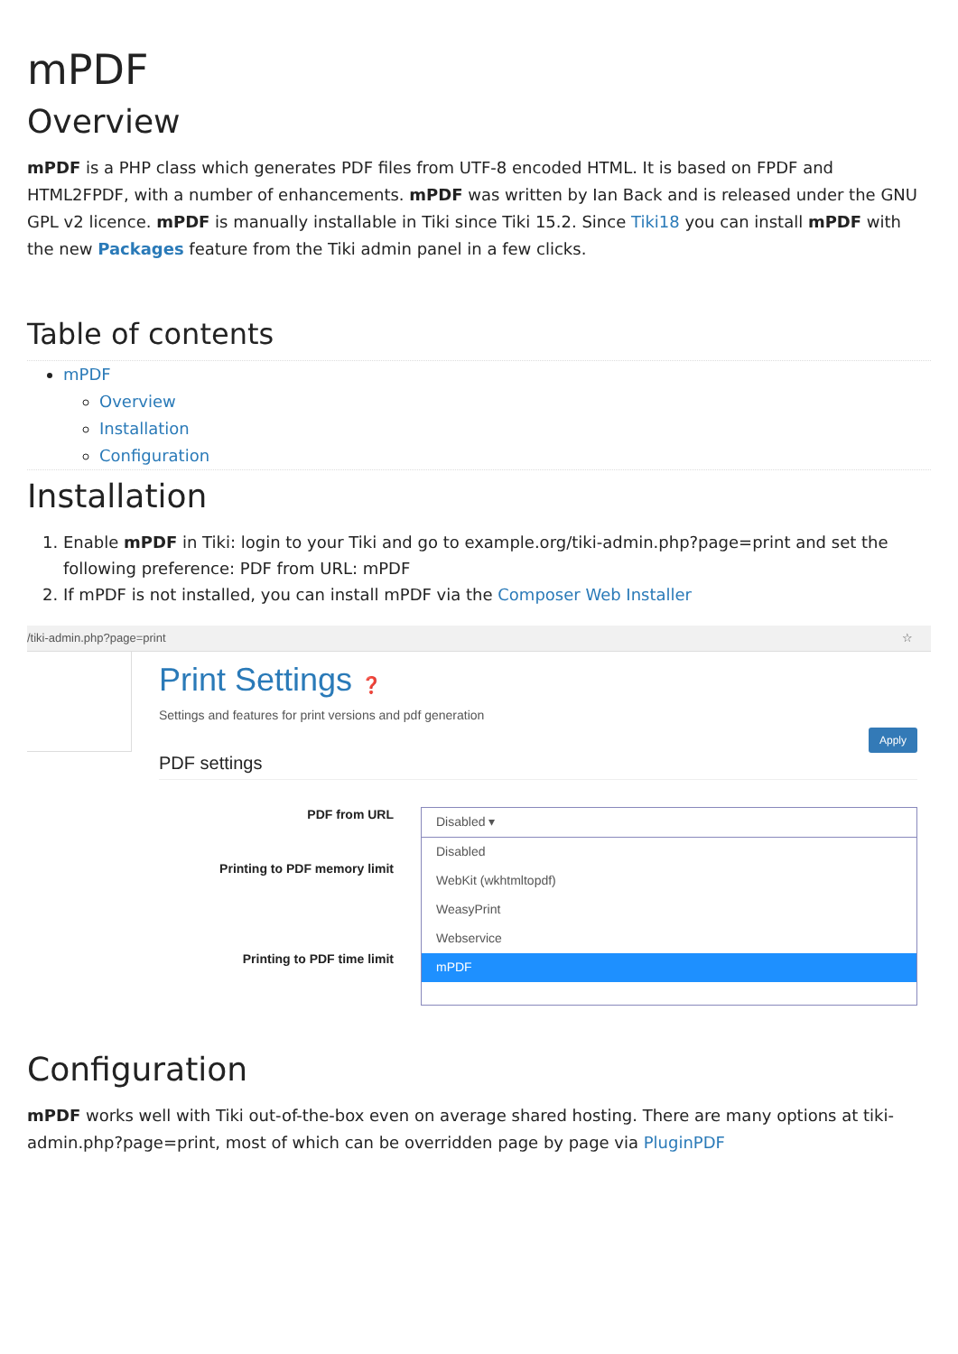mPDF
Overview
mPDF is a PHP class which generates PDF files from UTF-8 encoded HTML. It is based on FPDF and HTML2FPDF, with a number of enhancements. mPDF was written by Ian Back and is released under the GNU GPL v2 licence. mPDF is manually installable in Tiki since Tiki 15.2. Since Tiki18 you can install mPDF with the new Packages feature from the Tiki admin panel in a few clicks.
Table of contents
mPDF
Overview
Installation
Configuration
Installation
1. Enable mPDF in Tiki: login to your Tiki and go to example.org/tiki-admin.php?page=print and set the following preference: PDF from URL: mPDF
2. If mPDF is not installed, you can install mPDF via the Composer Web Installer
/tiki-admin.php?page=print ☆
Print Settings ❓
Settings and features for print versions and pdf generation
Apply
PDF settings
PDF from URL
Printing to PDF memory limit
Printing to PDF time limit
Disabled ▾
Disabled
WebKit (wkhtmltopdf)
WeasyPrint
Webservice
mPDF
Configuration
mPDF works well with Tiki out-of-the-box even on average shared hosting. There are many options at tiki-admin.php?page=print, most of which can be overridden page by page via PluginPDF